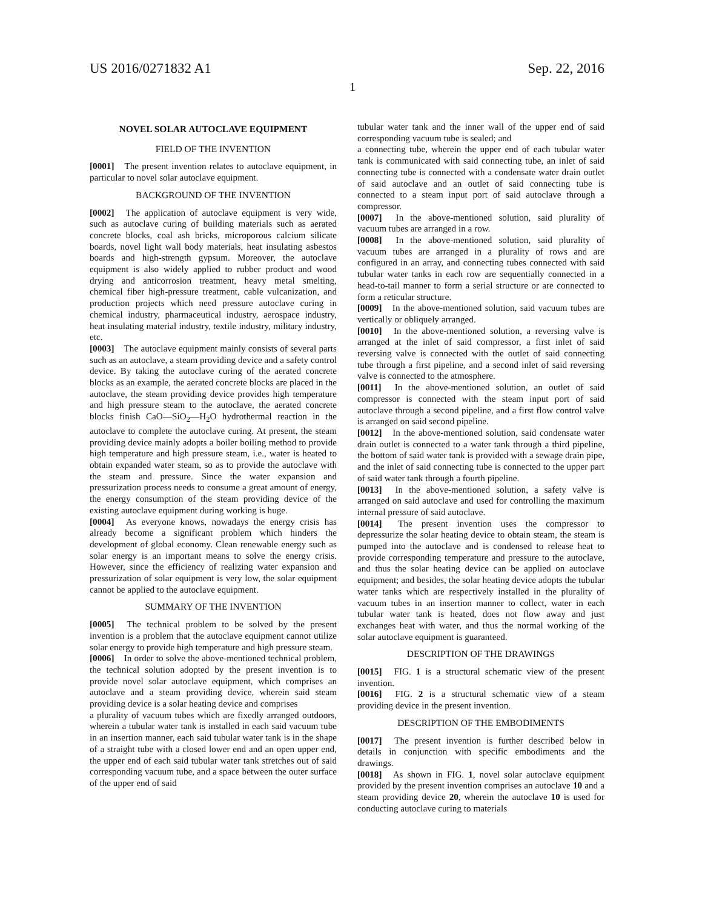US 2016/0271832 A1 Sep. 22, 2016
1
NOVEL SOLAR AUTOCLAVE EQUIPMENT
FIELD OF THE INVENTION
[0001] The present invention relates to autoclave equipment, in particular to novel solar autoclave equipment.
BACKGROUND OF THE INVENTION
[0002] The application of autoclave equipment is very wide, such as autoclave curing of building materials such as aerated concrete blocks, coal ash bricks, microporous calcium silicate boards, novel light wall body materials, heat insulating asbestos boards and high-strength gypsum. Moreover, the autoclave equipment is also widely applied to rubber product and wood drying and anticorrosion treatment, heavy metal smelting, chemical fiber high-pressure treatment, cable vulcanization, and production projects which need pressure autoclave curing in chemical industry, pharmaceutical industry, aerospace industry, heat insulating material industry, textile industry, military industry, etc.
[0003] The autoclave equipment mainly consists of several parts such as an autoclave, a steam providing device and a safety control device. By taking the autoclave curing of the aerated concrete blocks as an example, the aerated concrete blocks are placed in the autoclave, the steam providing device provides high temperature and high pressure steam to the autoclave, the aerated concrete blocks finish CaO—SiO<sub>2</sub>—H<sub>2</sub>O hydrothermal reaction in the autoclave to complete the autoclave curing. At present, the steam providing device mainly adopts a boiler boiling method to provide high temperature and high pressure steam, i.e., water is heated to obtain expanded water steam, so as to provide the autoclave with the steam and pressure. Since the water expansion and pressurization process needs to consume a great amount of energy, the energy consumption of the steam providing device of the existing autoclave equipment during working is huge.
[0004] As everyone knows, nowadays the energy crisis has already become a significant problem which hinders the development of global economy. Clean renewable energy such as solar energy is an important means to solve the energy crisis. However, since the efficiency of realizing water expansion and pressurization of solar equipment is very low, the solar equipment cannot be applied to the autoclave equipment.
SUMMARY OF THE INVENTION
[0005] The technical problem to be solved by the present invention is a problem that the autoclave equipment cannot utilize solar energy to provide high temperature and high pressure steam.
[0006] In order to solve the above-mentioned technical problem, the technical solution adopted by the present invention is to provide novel solar autoclave equipment, which comprises an autoclave and a steam providing device, wherein said steam providing device is a solar heating device and comprises
a plurality of vacuum tubes which are fixedly arranged outdoors, wherein a tubular water tank is installed in each said vacuum tube in an insertion manner, each said tubular water tank is in the shape of a straight tube with a closed lower end and an open upper end, the upper end of each said tubular water tank stretches out of said corresponding vacuum tube, and a space between the outer surface of the upper end of said
tubular water tank and the inner wall of the upper end of said corresponding vacuum tube is sealed; and
a connecting tube, wherein the upper end of each tubular water tank is communicated with said connecting tube, an inlet of said connecting tube is connected with a condensate water drain outlet of said autoclave and an outlet of said connecting tube is connected to a steam input port of said autoclave through a compressor.
[0007] In the above-mentioned solution, said plurality of vacuum tubes are arranged in a row.
[0008] In the above-mentioned solution, said plurality of vacuum tubes are arranged in a plurality of rows and are configured in an array, and connecting tubes connected with said tubular water tanks in each row are sequentially connected in a head-to-tail manner to form a serial structure or are connected to form a reticular structure.
[0009] In the above-mentioned solution, said vacuum tubes are vertically or obliquely arranged.
[0010] In the above-mentioned solution, a reversing valve is arranged at the inlet of said compressor, a first inlet of said reversing valve is connected with the outlet of said connecting tube through a first pipeline, and a second inlet of said reversing valve is connected to the atmosphere.
[0011] In the above-mentioned solution, an outlet of said compressor is connected with the steam input port of said autoclave through a second pipeline, and a first flow control valve is arranged on said second pipeline.
[0012] In the above-mentioned solution, said condensate water drain outlet is connected to a water tank through a third pipeline, the bottom of said water tank is provided with a sewage drain pipe, and the inlet of said connecting tube is connected to the upper part of said water tank through a fourth pipeline.
[0013] In the above-mentioned solution, a safety valve is arranged on said autoclave and used for controlling the maximum internal pressure of said autoclave.
[0014] The present invention uses the compressor to depressurize the solar heating device to obtain steam, the steam is pumped into the autoclave and is condensed to release heat to provide corresponding temperature and pressure to the autoclave, and thus the solar heating device can be applied on autoclave equipment; and besides, the solar heating device adopts the tubular water tanks which are respectively installed in the plurality of vacuum tubes in an insertion manner to collect, water in each tubular water tank is heated, does not flow away and just exchanges heat with water, and thus the normal working of the solar autoclave equipment is guaranteed.
DESCRIPTION OF THE DRAWINGS
[0015] FIG. 1 is a structural schematic view of the present invention.
[0016] FIG. 2 is a structural schematic view of a steam providing device in the present invention.
DESCRIPTION OF THE EMBODIMENTS
[0017] The present invention is further described below in details in conjunction with specific embodiments and the drawings.
[0018] As shown in FIG. 1, novel solar autoclave equipment provided by the present invention comprises an autoclave 10 and a steam providing device 20, wherein the autoclave 10 is used for conducting autoclave curing to materials